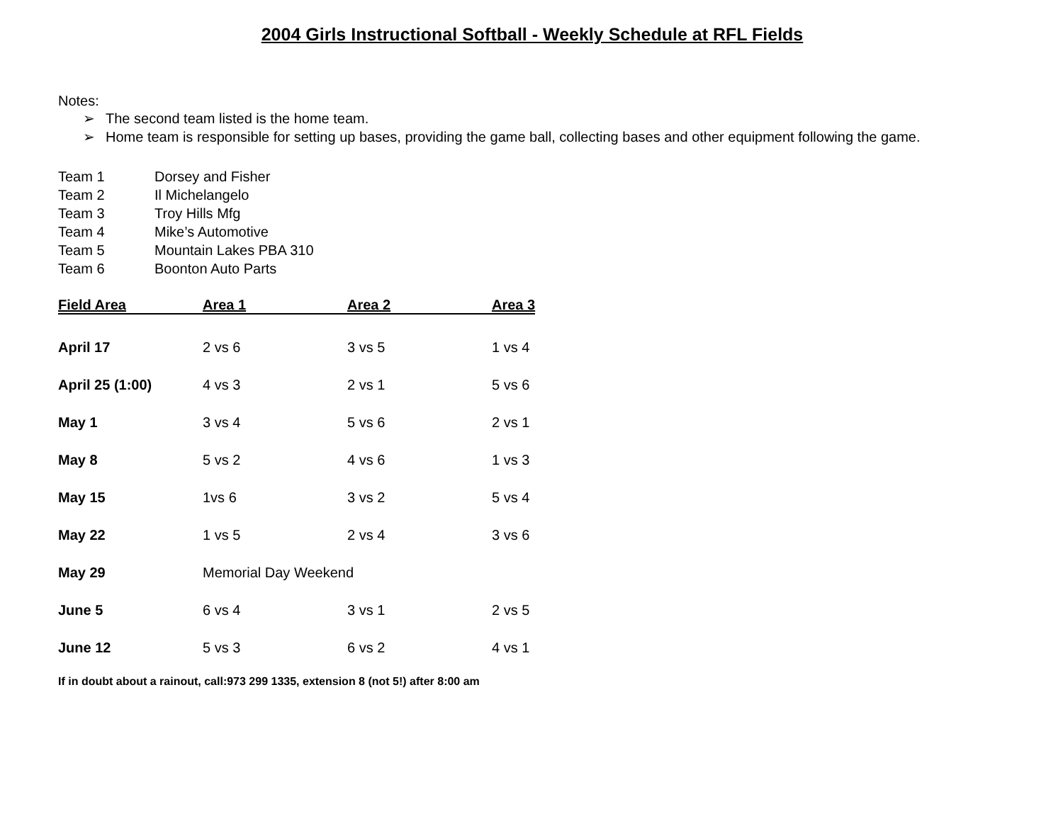2004 Girls Instructional Softball - Weekly Schedule at RFL Fields
Notes:
➢ The second team listed is the home team.
➢ Home team is responsible for setting up bases, providing the game ball, collecting bases and other equipment following the game.
| Team 1 | Dorsey and Fisher |
| Team 2 | Il Michelangelo |
| Team 3 | Troy Hills Mfg |
| Team 4 | Mike’s Automotive |
| Team 5 | Mountain Lakes PBA 310 |
| Team 6 | Boonton Auto Parts |
| Field Area | Area 1 | Area 2 | Area 3 |
| --- | --- | --- | --- |
| April 17 | 2 vs 6 | 3 vs 5 | 1 vs 4 |
| April 25 (1:00) | 4 vs 3 | 2 vs 1 | 5 vs 6 |
| May 1 | 3 vs 4 | 5 vs 6 | 2 vs 1 |
| May 8 | 5 vs 2 | 4 vs 6 | 1 vs 3 |
| May 15 | 1vs 6 | 3 vs 2 | 5 vs 4 |
| May 22 | 1 vs 5 | 2 vs 4 | 3 vs 6 |
| May 29 | Memorial Day Weekend | | |
| June 5 | 6 vs 4 | 3 vs 1 | 2 vs 5 |
| June 12 | 5 vs 3 | 6 vs 2 | 4 vs 1 |
If in doubt about a rainout, call:973 299 1335, extension 8 (not 5!) after 8:00 am